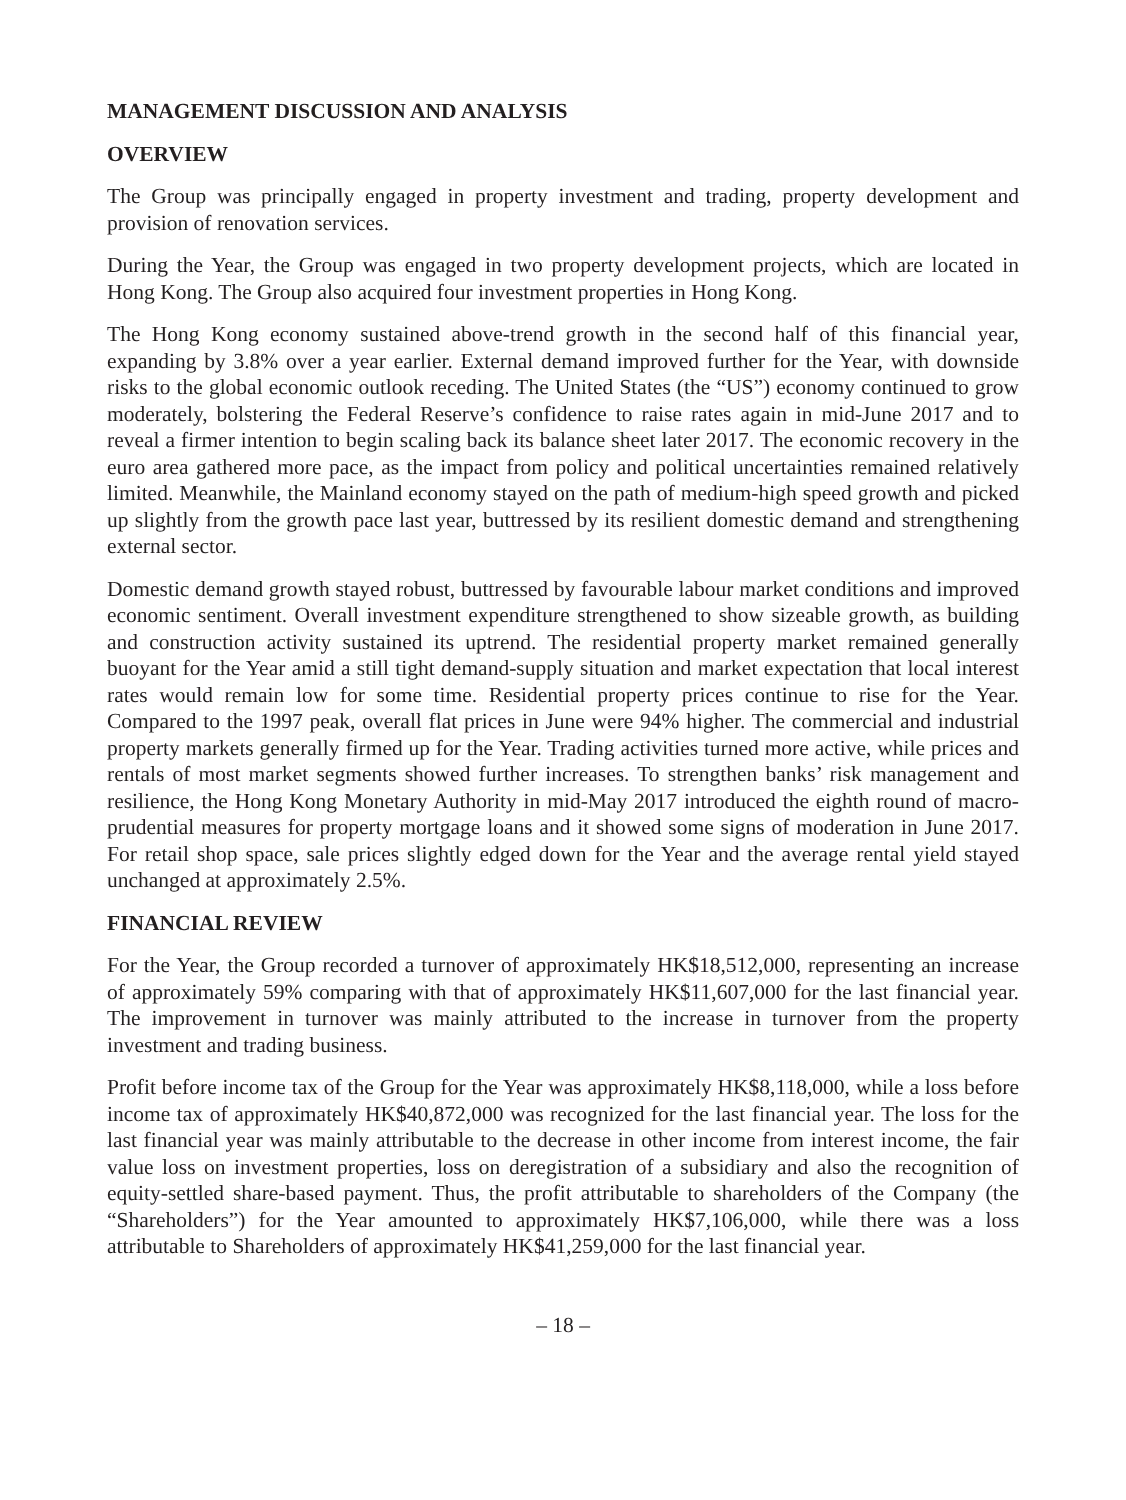MANAGEMENT DISCUSSION AND ANALYSIS
OVERVIEW
The Group was principally engaged in property investment and trading, property development and provision of renovation services.
During the Year, the Group was engaged in two property development projects, which are located in Hong Kong. The Group also acquired four investment properties in Hong Kong.
The Hong Kong economy sustained above-trend growth in the second half of this financial year, expanding by 3.8% over a year earlier. External demand improved further for the Year, with downside risks to the global economic outlook receding. The United States (the “US”) economy continued to grow moderately, bolstering the Federal Reserve’s confidence to raise rates again in mid-June 2017 and to reveal a firmer intention to begin scaling back its balance sheet later 2017. The economic recovery in the euro area gathered more pace, as the impact from policy and political uncertainties remained relatively limited. Meanwhile, the Mainland economy stayed on the path of medium-high speed growth and picked up slightly from the growth pace last year, buttressed by its resilient domestic demand and strengthening external sector.
Domestic demand growth stayed robust, buttressed by favourable labour market conditions and improved economic sentiment. Overall investment expenditure strengthened to show sizeable growth, as building and construction activity sustained its uptrend. The residential property market remained generally buoyant for the Year amid a still tight demand-supply situation and market expectation that local interest rates would remain low for some time. Residential property prices continue to rise for the Year. Compared to the 1997 peak, overall flat prices in June were 94% higher. The commercial and industrial property markets generally firmed up for the Year. Trading activities turned more active, while prices and rentals of most market segments showed further increases. To strengthen banks’ risk management and resilience, the Hong Kong Monetary Authority in mid-May 2017 introduced the eighth round of macro-prudential measures for property mortgage loans and it showed some signs of moderation in June 2017. For retail shop space, sale prices slightly edged down for the Year and the average rental yield stayed unchanged at approximately 2.5%.
FINANCIAL REVIEW
For the Year, the Group recorded a turnover of approximately HK$18,512,000, representing an increase of approximately 59% comparing with that of approximately HK$11,607,000 for the last financial year. The improvement in turnover was mainly attributed to the increase in turnover from the property investment and trading business.
Profit before income tax of the Group for the Year was approximately HK$8,118,000, while a loss before income tax of approximately HK$40,872,000 was recognized for the last financial year. The loss for the last financial year was mainly attributable to the decrease in other income from interest income, the fair value loss on investment properties, loss on deregistration of a subsidiary and also the recognition of equity-settled share-based payment. Thus, the profit attributable to shareholders of the Company (the “Shareholders”) for the Year amounted to approximately HK$7,106,000, while there was a loss attributable to Shareholders of approximately HK$41,259,000 for the last financial year.
– 18 –